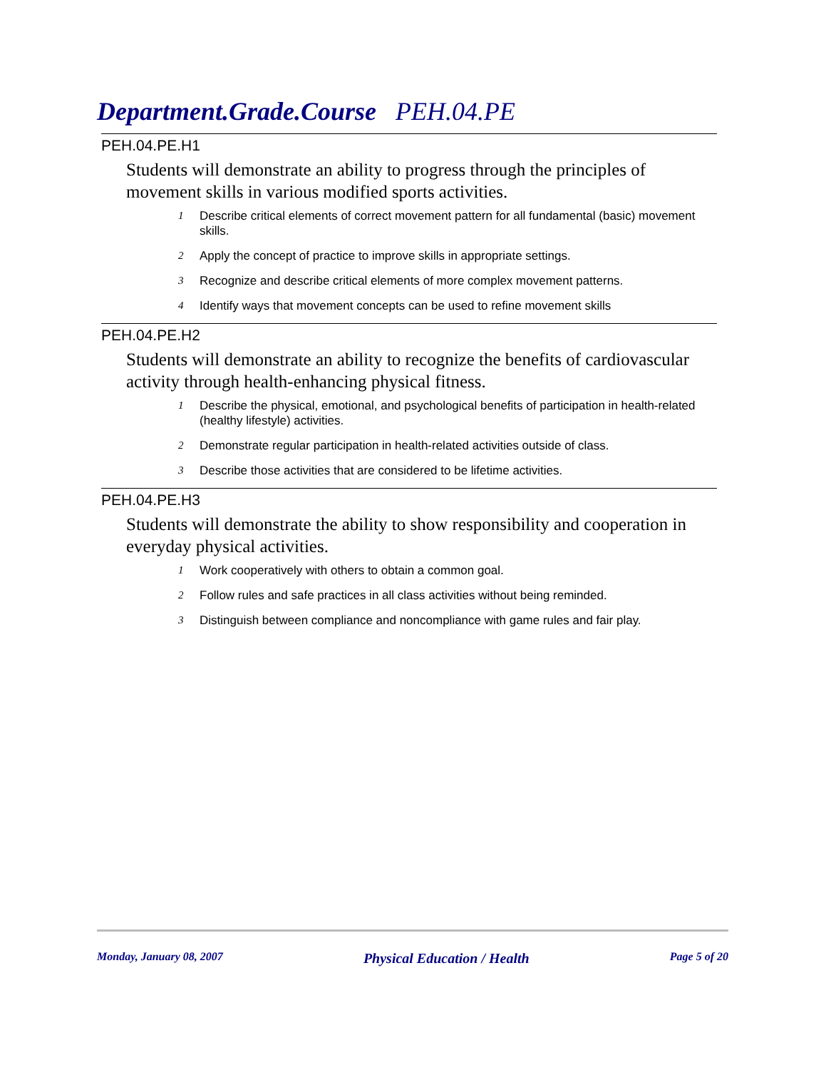Department.Grade.Course PEH.04.PE
PEH.04.PE.H1
Students will demonstrate an ability to progress through the principles of movement skills in various modified sports activities.
1 Describe critical elements of correct movement pattern for all fundamental (basic) movement skills.
2 Apply the concept of practice to improve skills in appropriate settings.
3 Recognize and describe critical elements of more complex movement patterns.
4 Identify ways that movement concepts can be used to refine movement skills
PEH.04.PE.H2
Students will demonstrate an ability to recognize the benefits of cardiovascular activity through health-enhancing physical fitness.
1 Describe the physical, emotional, and psychological benefits of participation in health-related (healthy lifestyle) activities.
2 Demonstrate regular participation in health-related activities outside of class.
3 Describe those activities that are considered to be lifetime activities.
PEH.04.PE.H3
Students will demonstrate the ability to show responsibility and cooperation in everyday physical activities.
1 Work cooperatively with others to obtain a common goal.
2 Follow rules and safe practices in all class activities without being reminded.
3 Distinguish between compliance and noncompliance with game rules and fair play.
Monday, January 08, 2007 Physical Education / Health Page 5 of 20